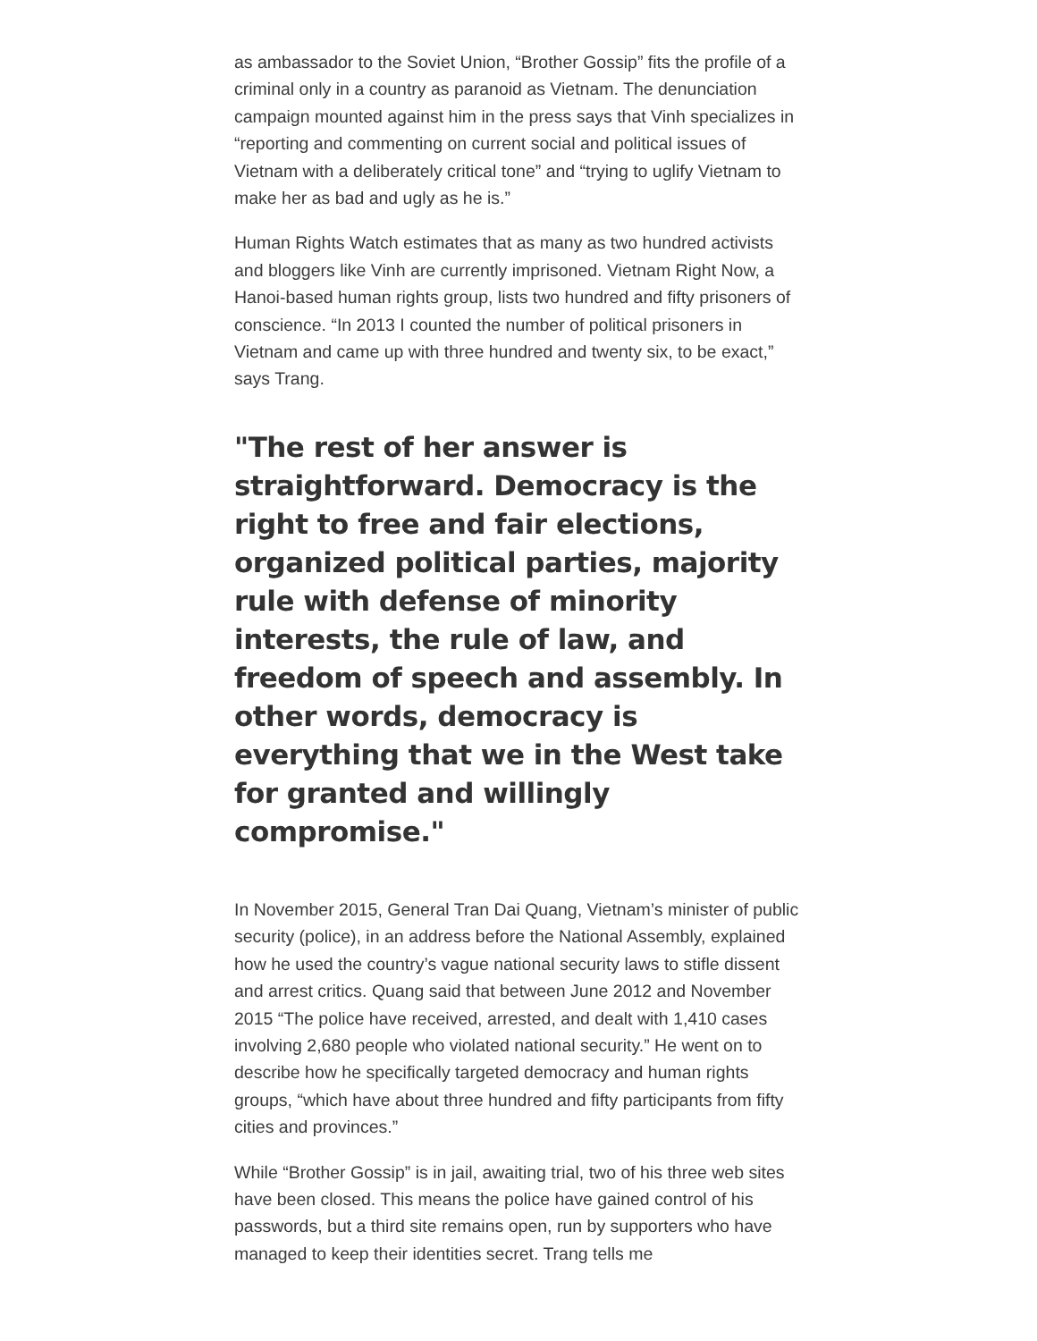as ambassador to the Soviet Union, “Brother Gossip” fits the profile of a criminal only in a country as paranoid as Vietnam. The denunciation campaign mounted against him in the press says that Vinh specializes in “reporting and commenting on current social and political issues of Vietnam with a deliberately critical tone” and “trying to uglify Vietnam to make her as bad and ugly as he is.”
Human Rights Watch estimates that as many as two hundred activists and bloggers like Vinh are currently imprisoned. Vietnam Right Now, a Hanoi-based human rights group, lists two hundred and fifty prisoners of conscience. “In 2013 I counted the number of political prisoners in Vietnam and came up with three hundred and twenty six, to be exact,” says Trang.
"The rest of her answer is straightforward. Democracy is the right to free and fair elections, organized political parties, majority rule with defense of minority interests, the rule of law, and freedom of speech and assembly. In other words, democracy is everything that we in the West take for granted and willingly compromise."
In November 2015, General Tran Dai Quang, Vietnam’s minister of public security (police), in an address before the National Assembly, explained how he used the country’s vague national security laws to stifle dissent and arrest critics. Quang said that between June 2012 and November 2015 “The police have received, arrested, and dealt with 1,410 cases involving 2,680 people who violated national security.” He went on to describe how he specifically targeted democracy and human rights groups, “which have about three hundred and fifty participants from fifty cities and provinces.”
While “Brother Gossip” is in jail, awaiting trial, two of his three web sites have been closed. This means the police have gained control of his passwords, but a third site remains open, run by supporters who have managed to keep their identities secret. Trang tells me